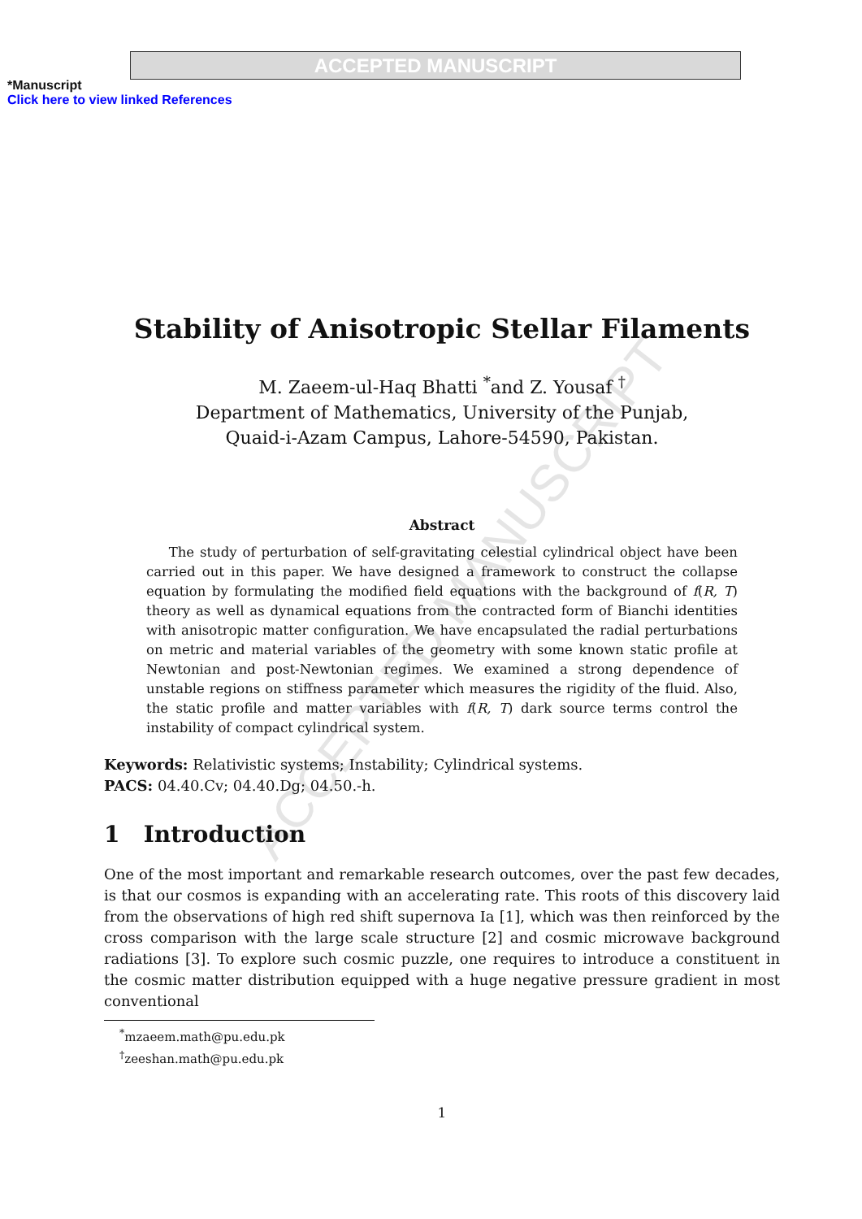ACCEPTED MANUSCRIPT
ACCEPTED MANUSCRIPT
*Manuscript
Click here to view linked References
Stability of Anisotropic Stellar Filaments
M. Zaeem-ul-Haq Bhatti <sup>*</sup>and Z. Yousaf <sup>†</sup>
Department of Mathematics, University of the Punjab,
Quaid-i-Azam Campus, Lahore-54590, Pakistan.
Abstract
The study of perturbation of self-gravitating celestial cylindrical object have been carried out in this paper. We have designed a framework to construct the collapse equation by formulating the modified field equations with the background of f(R, T) theory as well as dynamical equations from the contracted form of Bianchi identities with anisotropic matter configuration. We have encapsulated the radial perturbations on metric and material variables of the geometry with some known static profile at Newtonian and post-Newtonian regimes. We examined a strong dependence of unstable regions on stiffness parameter which measures the rigidity of the fluid. Also, the static profile and matter variables with f(R, T) dark source terms control the instability of compact cylindrical system.
Keywords: Relativistic systems; Instability; Cylindrical systems.
PACS: 04.40.Cv; 04.40.Dg; 04.50.-h.
1 Introduction
One of the most important and remarkable research outcomes, over the past few decades, is that our cosmos is expanding with an accelerating rate. This roots of this discovery laid from the observations of high red shift supernova Ia [1], which was then reinforced by the cross comparison with the large scale structure [2] and cosmic microwave background radiations [3]. To explore such cosmic puzzle, one requires to introduce a constituent in the cosmic matter distribution equipped with a huge negative pressure gradient in most conventional
<sup>*</sup> mzaeem.math@pu.edu.pk
<sup>†</sup> zeeshan.math@pu.edu.pk
1